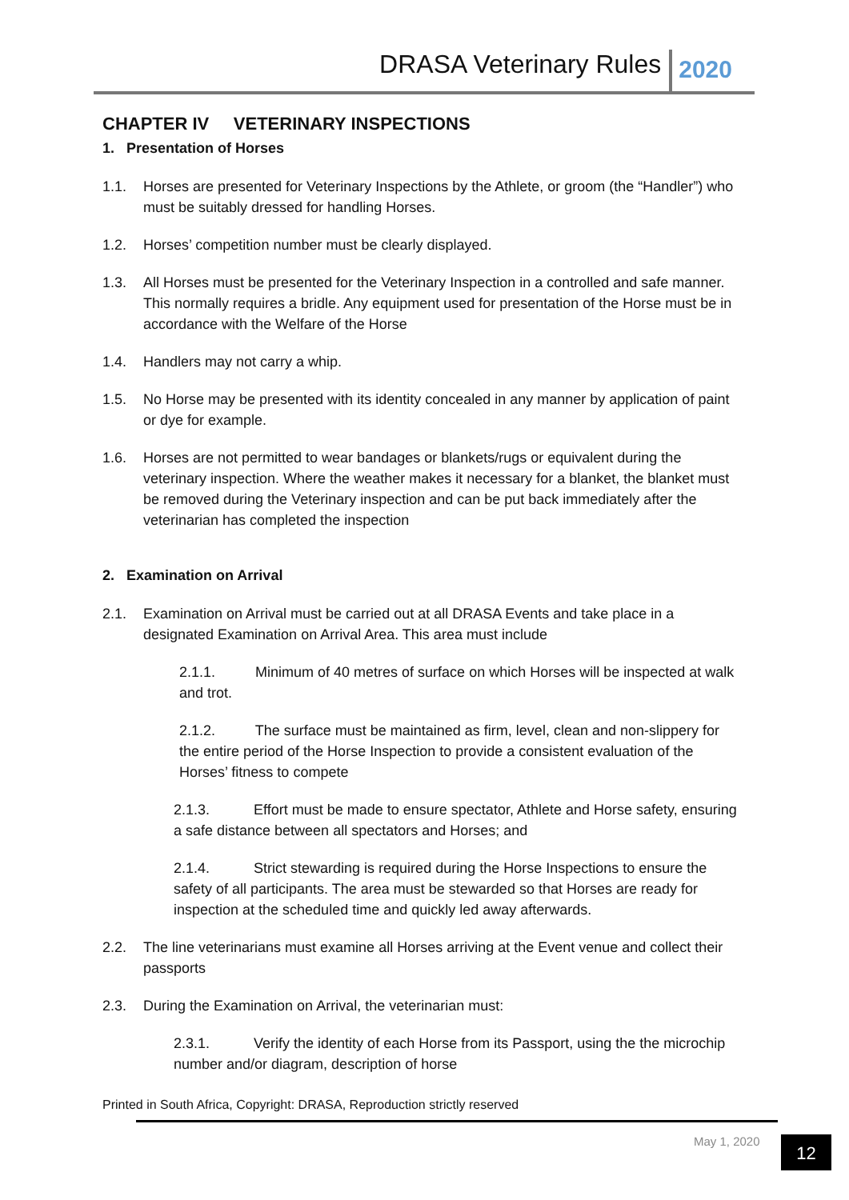DRASA Veterinary Rules 2020
CHAPTER IV VETERINARY INSPECTIONS
1. Presentation of Horses
1.1. Horses are presented for Veterinary Inspections by the Athlete, or groom (the “Handler”) who must be suitably dressed for handling Horses.
1.2. Horses’ competition number must be clearly displayed.
1.3. All Horses must be presented for the Veterinary Inspection in a controlled and safe manner. This normally requires a bridle. Any equipment used for presentation of the Horse must be in accordance with the Welfare of the Horse
1.4. Handlers may not carry a whip.
1.5. No Horse may be presented with its identity concealed in any manner by application of paint or dye for example.
1.6. Horses are not permitted to wear bandages or blankets/rugs or equivalent during the veterinary inspection. Where the weather makes it necessary for a blanket, the blanket must be removed during the Veterinary inspection and can be put back immediately after the veterinarian has completed the inspection
2. Examination on Arrival
2.1. Examination on Arrival must be carried out at all DRASA Events and take place in a designated Examination on Arrival Area. This area must include
2.1.1. Minimum of 40 metres of surface on which Horses will be inspected at walk and trot.
2.1.2. The surface must be maintained as firm, level, clean and non-slippery for the entire period of the Horse Inspection to provide a consistent evaluation of the Horses’ fitness to compete
2.1.3. Effort must be made to ensure spectator, Athlete and Horse safety, ensuring a safe distance between all spectators and Horses; and
2.1.4. Strict stewarding is required during the Horse Inspections to ensure the safety of all participants. The area must be stewarded so that Horses are ready for inspection at the scheduled time and quickly led away afterwards.
2.2. The line veterinarians must examine all Horses arriving at the Event venue and collect their passports
2.3. During the Examination on Arrival, the veterinarian must:
2.3.1. Verify the identity of each Horse from its Passport, using the the microchip number and/or diagram, description of horse
Printed in South Africa, Copyright: DRASA, Reproduction strictly reserved
May 1, 2020 12